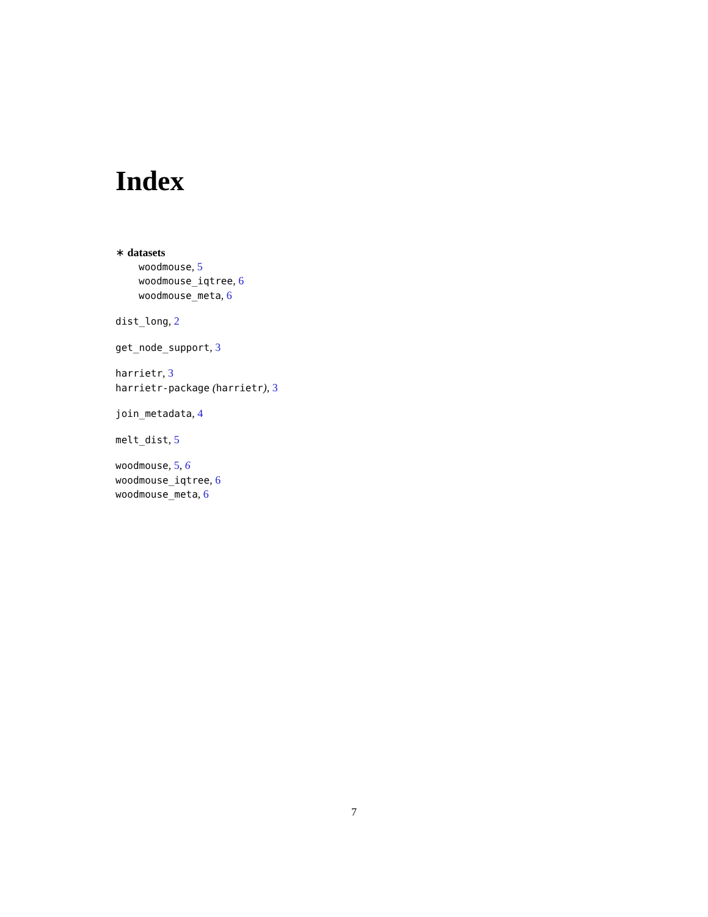Index
∗ datasets
woodmouse, 5
woodmouse_iqtree, 6
woodmouse_meta, 6
dist_long, 2
get_node_support, 3
harrietr, 3
harrietr-package (harrietr), 3
join_metadata, 4
melt_dist, 5
woodmouse, 5, 6
woodmouse_iqtree, 6
woodmouse_meta, 6
7